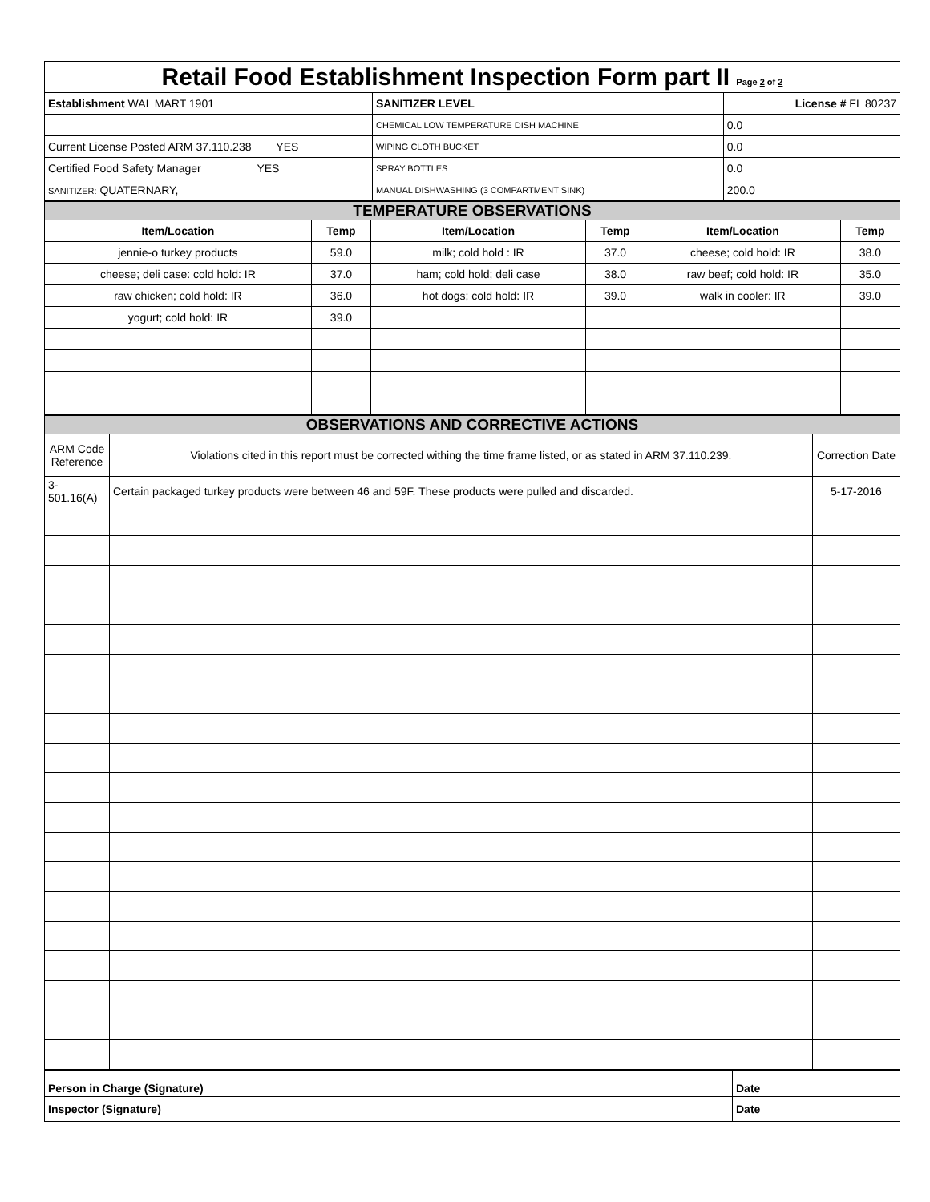| Retail Food Establishment Inspection Form part II Page 2 of 2 | | | |
| Establishment WAL MART 1901 | SANITIZER LEVEL | | License # FL 80237 |
| | CHEMICAL LOW TEMPERATURE DISH MACHINE | 0.0 | |
| Current License Posted ARM 37.110.238 YES | WIPING CLOTH BUCKET | 0.0 | |
| Certified Food Safety Manager YES | SPRAY BOTTLES | 0.0 | |
| SANITIZER: QUATERNARY, | MANUAL DISHWASHING (3 COMPARTMENT SINK) | 200.0 | |
| TEMPERATURE OBSERVATIONS | | | | | |
| Item/Location | Temp | Item/Location | Temp | Item/Location | Temp |
| jennie-o turkey products | 59.0 | milk; cold hold : IR | 37.0 | cheese; cold hold: IR | 38.0 |
| cheese; deli case: cold hold: IR | 37.0 | ham; cold hold; deli case | 38.0 | raw beef; cold hold: IR | 35.0 |
| raw chicken; cold hold: IR | 36.0 | hot dogs; cold hold: IR | 39.0 | walk in cooler: IR | 39.0 |
| yogurt; cold hold: IR | 39.0 | | | | |
| OBSERVATIONS AND CORRECTIVE ACTIONS | | |
| ARM Code Reference | Violations cited in this report must be corrected withing the time frame listed, or as stated in ARM 37.110.239. | Correction Date |
| 3-501.16(A) | Certain packaged turkey products were between 46 and 59F. These products were pulled and discarded. | 5-17-2016 |
| Person in Charge (Signature) | Date |
| Inspector (Signature) | Date |